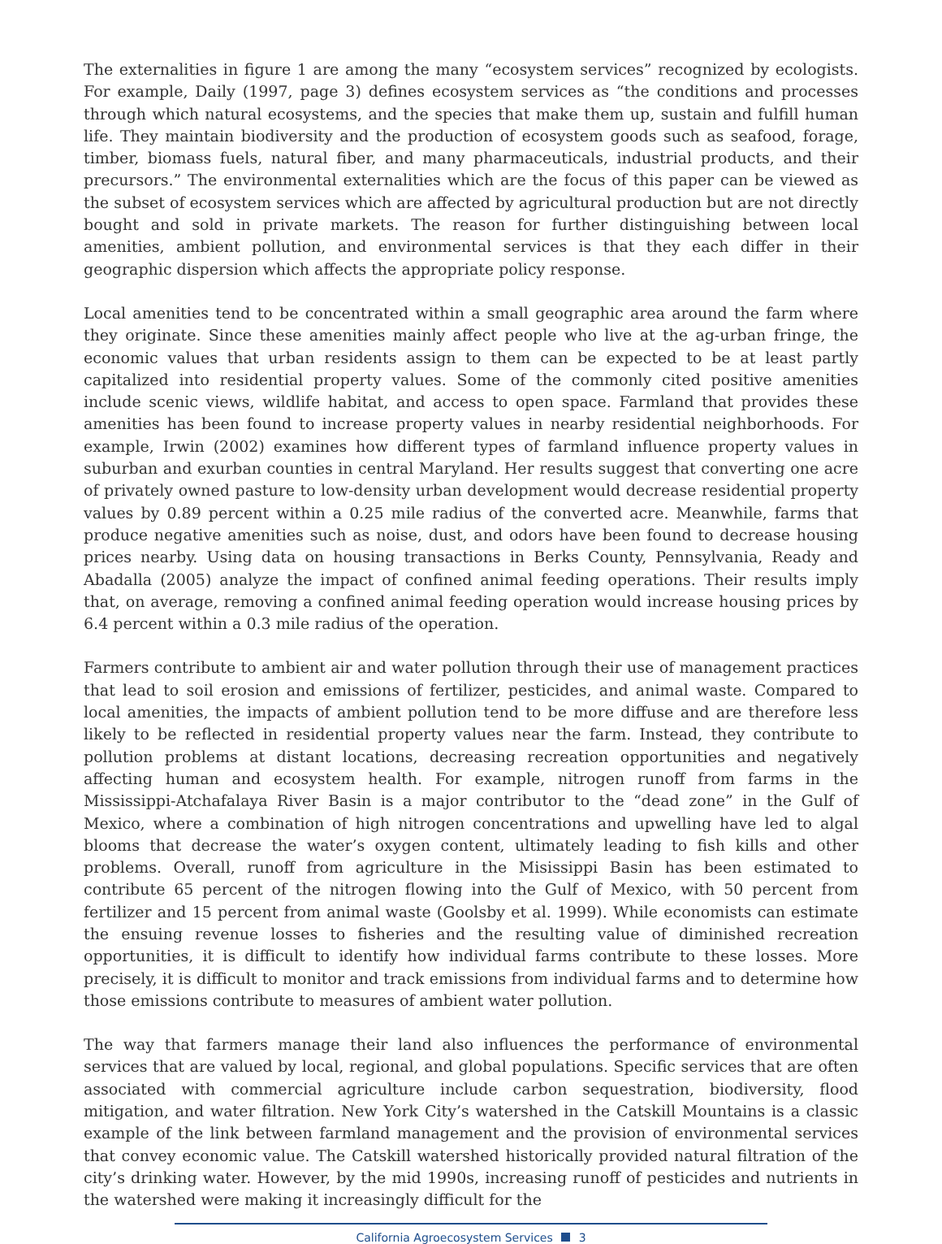The externalities in figure 1 are among the many “ecosystem services” recognized by ecologists. For example, Daily (1997, page 3) defines ecosystem services as “the conditions and processes through which natural ecosystems, and the species that make them up, sustain and fulfill human life. They maintain biodiversity and the production of ecosystem goods such as seafood, forage, timber, biomass fuels, natural fiber, and many pharmaceuticals, industrial products, and their precursors.” The environmental externalities which are the focus of this paper can be viewed as the subset of ecosystem services which are affected by agricultural production but are not directly bought and sold in private markets. The reason for further distinguishing between local amenities, ambient pollution, and environmental services is that they each differ in their geographic dispersion which affects the appropriate policy response.
Local amenities tend to be concentrated within a small geographic area around the farm where they originate. Since these amenities mainly affect people who live at the ag-urban fringe, the economic values that urban residents assign to them can be expected to be at least partly capitalized into residential property values. Some of the commonly cited positive amenities include scenic views, wildlife habitat, and access to open space. Farmland that provides these amenities has been found to increase property values in nearby residential neighborhoods. For example, Irwin (2002) examines how different types of farmland influence property values in suburban and exurban counties in central Maryland. Her results suggest that converting one acre of privately owned pasture to low-density urban development would decrease residential property values by 0.89 percent within a 0.25 mile radius of the converted acre. Meanwhile, farms that produce negative amenities such as noise, dust, and odors have been found to decrease housing prices nearby. Using data on housing transactions in Berks County, Pennsylvania, Ready and Abadalla (2005) analyze the impact of confined animal feeding operations. Their results imply that, on average, removing a confined animal feeding operation would increase housing prices by 6.4 percent within a 0.3 mile radius of the operation.
Farmers contribute to ambient air and water pollution through their use of management practices that lead to soil erosion and emissions of fertilizer, pesticides, and animal waste. Compared to local amenities, the impacts of ambient pollution tend to be more diffuse and are therefore less likely to be reflected in residential property values near the farm. Instead, they contribute to pollution problems at distant locations, decreasing recreation opportunities and negatively affecting human and ecosystem health. For example, nitrogen runoff from farms in the Mississippi-Atchafalaya River Basin is a major contributor to the “dead zone” in the Gulf of Mexico, where a combination of high nitrogen concentrations and upwelling have led to algal blooms that decrease the water’s oxygen content, ultimately leading to fish kills and other problems. Overall, runoff from agriculture in the Misissippi Basin has been estimated to contribute 65 percent of the nitrogen flowing into the Gulf of Mexico, with 50 percent from fertilizer and 15 percent from animal waste (Goolsby et al. 1999). While economists can estimate the ensuing revenue losses to fisheries and the resulting value of diminished recreation opportunities, it is difficult to identify how individual farms contribute to these losses. More precisely, it is difficult to monitor and track emissions from individual farms and to determine how those emissions contribute to measures of ambient water pollution.
The way that farmers manage their land also influences the performance of environmental services that are valued by local, regional, and global populations. Specific services that are often associated with commercial agriculture include carbon sequestration, biodiversity, flood mitigation, and water filtration. New York City’s watershed in the Catskill Mountains is a classic example of the link between farmland management and the provision of environmental services that convey economic value. The Catskill watershed historically provided natural filtration of the city’s drinking water. However, by the mid 1990s, increasing runoff of pesticides and nutrients in the watershed were making it increasingly difficult for the
California Agroecosystem Services 3